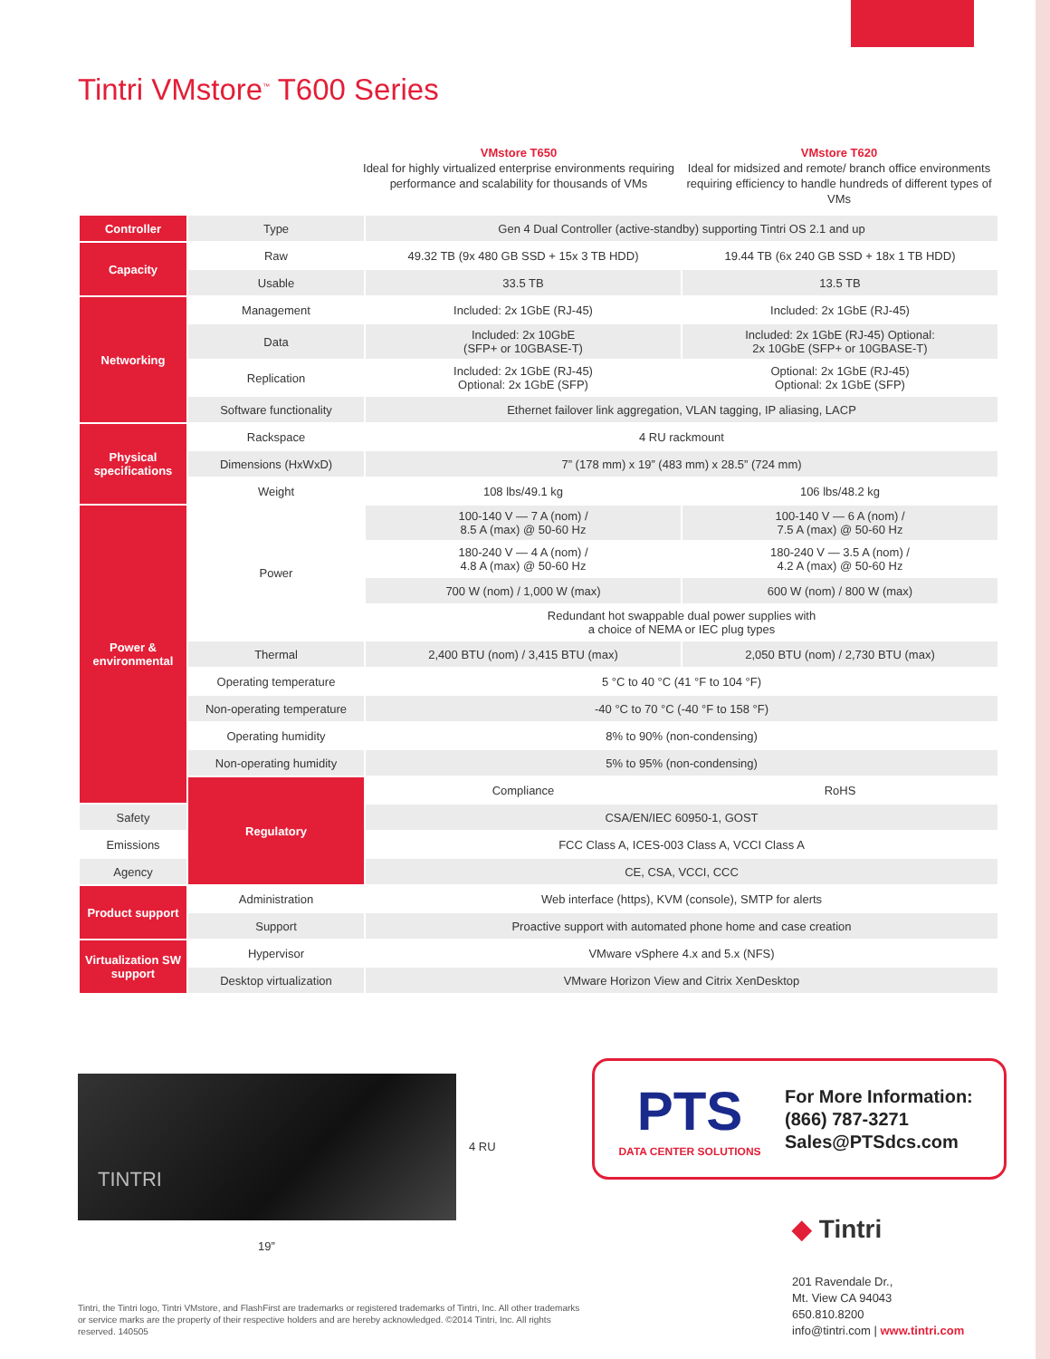Tintri VMstore<sup>™</sup> T600 Series
VMstore T650
Ideal for highly virtualized enterprise environments requiring performance and scalability for thousands of VMs
VMstore T620
Ideal for midsized and remote/ branch office environments requiring efficiency to handle hundreds of different types of VMs
| Controller | Type | Gen 4 Dual Controller (active-standby) supporting Tintri OS 2.1 and up | |
| Capacity | Raw | 49.32 TB (9x 480 GB SSD + 15x 3 TB HDD) | 19.44 TB (6x 240 GB SSD + 18x 1 TB HDD) |
| | Usable | 33.5 TB | 13.5 TB |
| Networking | Management | Included: 2x 1GbE (RJ-45) | Included: 2x 1GbE (RJ-45) |
| | Data | Included: 2x 10GbE (SFP+ or 10GBASE-T) | Included: 2x 1GbE (RJ-45) Optional: 2x 10GbE (SFP+ or 10GBASE-T) |
| | Replication | Included: 2x 1GbE (RJ-45) Optional: 2x 1GbE (SFP) | Optional: 2x 1GbE (RJ-45) Optional: 2x 1GbE (SFP) |
| | Software functionality | Ethernet failover link aggregation, VLAN tagging, IP aliasing, LACP | |
| Physical specifications | Rackspace | 4 RU rackmount | |
| | Dimensions (HxWxD) | 7” (178 mm) x 19” (483 mm) x 28.5” (724 mm) | |
| | Weight | 108 lbs/49.1 kg | 106 lbs/48.2 kg |
| Power & environmental | Power | 100-140 V — 7 A (nom) / 8.5 A (max) @ 50-60 Hz | 100-140 V — 6 A (nom) / 7.5 A (max) @ 50-60 Hz |
| | | 180-240 V — 4 A (nom) / 4.8 A (max) @ 50-60 Hz | 180-240 V — 3.5 A (nom) / 4.2 A (max) @ 50-60 Hz |
| | | 700 W (nom) / 1,000 W (max) | 600 W (nom) / 800 W (max) |
| | | Redundant hot swappable dual power supplies with a choice of NEMA or IEC plug types | |
| | Thermal | 2,400 BTU (nom) / 3,415 BTU (max) | 2,050 BTU (nom) / 2,730 BTU (max) |
| | Operating temperature | 5 °C to 40 °C (41 °F to 104 °F) | |
| | Non-operating temperature | -40 °C to 70 °C (-40 °F to 158 °F) | |
| | Operating humidity | 8% to 90% (non-condensing) | |
| | Non-operating humidity | 5% to 95% (non-condensing) | |
| | Regulatory | Compliance | RoHS |
| Safety | | CSA/EN/IEC 60950-1, GOST | |
| Emissions | | FCC Class A, ICES-003 Class A, VCCI Class A | |
| Agency | | CE, CSA, VCCI, CCC | |
| Product support | Administration | Web interface (https), KVM (console), SMTP for alerts | |
| | Support | Proactive support with automated phone home and case creation | |
| Virtualization SW support | Hypervisor | VMware vSphere 4.x and 5.x (NFS) | |
| | Desktop virtualization | VMware Horizon View and Citrix XenDesktop | |
TINTRI
4 RU
19”
PTS
DATA CENTER SOLUTIONS
For More Information:
(866) 787-3271
Sales@PTSdcs.com
◆ Tintri
201 Ravendale Dr.,
Mt. View CA 94043
650.810.8200
info@tintri.com | www.tintri.com
Tintri, the Tintri logo, Tintri VMstore, and FlashFirst are trademarks or registered trademarks of Tintri, Inc. All other trademarks or service marks are the property of their respective holders and are hereby acknowledged. ©2014 Tintri, Inc. All rights reserved. 140505